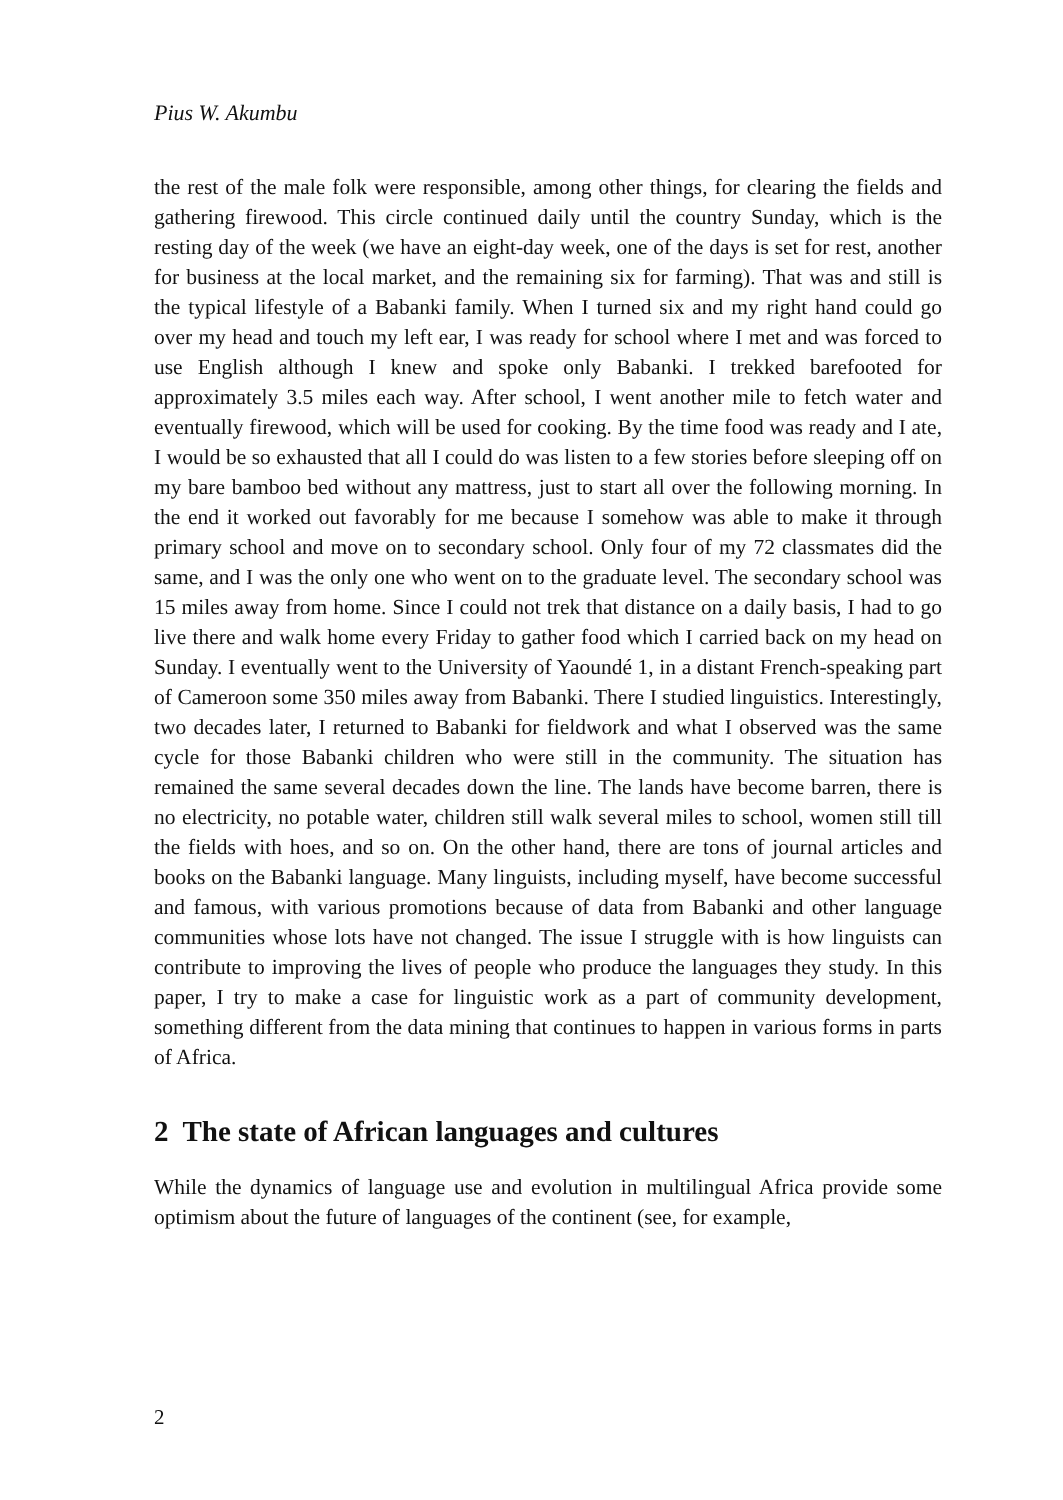Pius W. Akumbu
the rest of the male folk were responsible, among other things, for clearing the fields and gathering firewood. This circle continued daily until the country Sunday, which is the resting day of the week (we have an eight-day week, one of the days is set for rest, another for business at the local market, and the remaining six for farming). That was and still is the typical lifestyle of a Babanki family. When I turned six and my right hand could go over my head and touch my left ear, I was ready for school where I met and was forced to use English although I knew and spoke only Babanki. I trekked barefooted for approximately 3.5 miles each way. After school, I went another mile to fetch water and eventually firewood, which will be used for cooking. By the time food was ready and I ate, I would be so exhausted that all I could do was listen to a few stories before sleeping off on my bare bamboo bed without any mattress, just to start all over the following morning. In the end it worked out favorably for me because I somehow was able to make it through primary school and move on to secondary school. Only four of my 72 classmates did the same, and I was the only one who went on to the graduate level. The secondary school was 15 miles away from home. Since I could not trek that distance on a daily basis, I had to go live there and walk home every Friday to gather food which I carried back on my head on Sunday. I eventually went to the University of Yaoundé 1, in a distant French-speaking part of Cameroon some 350 miles away from Babanki. There I studied linguistics. Interestingly, two decades later, I returned to Babanki for fieldwork and what I observed was the same cycle for those Babanki children who were still in the community. The situation has remained the same several decades down the line. The lands have become barren, there is no electricity, no potable water, children still walk several miles to school, women still till the fields with hoes, and so on. On the other hand, there are tons of journal articles and books on the Babanki language. Many linguists, including myself, have become successful and famous, with various promotions because of data from Babanki and other language communities whose lots have not changed. The issue I struggle with is how linguists can contribute to improving the lives of people who produce the languages they study. In this paper, I try to make a case for linguistic work as a part of community development, something different from the data mining that continues to happen in various forms in parts of Africa.
2 The state of African languages and cultures
While the dynamics of language use and evolution in multilingual Africa provide some optimism about the future of languages of the continent (see, for example,
2